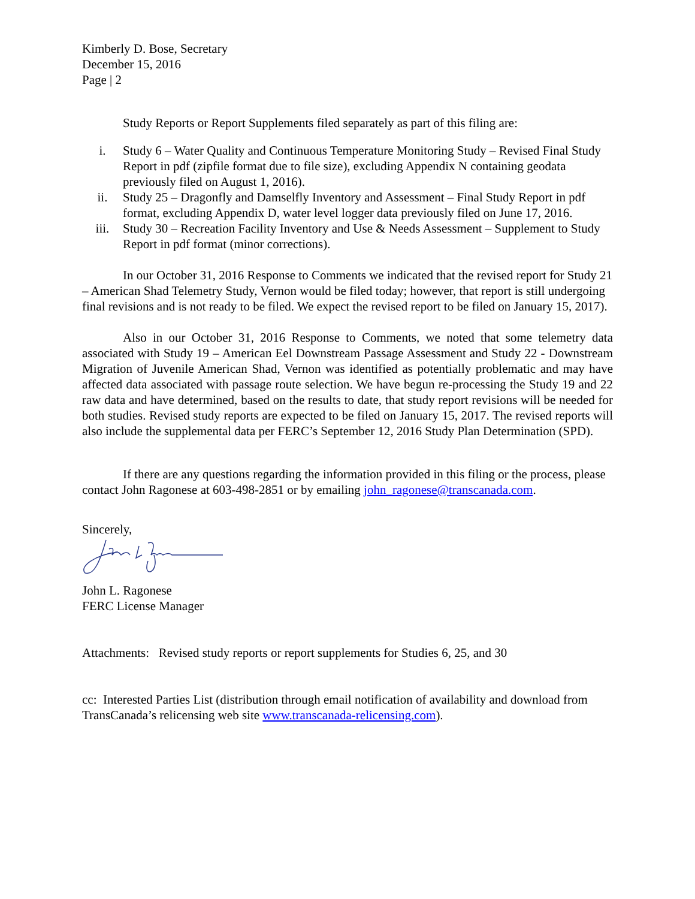Kimberly D. Bose, Secretary
December 15, 2016
Page | 2
Study Reports or Report Supplements filed separately as part of this filing are:
i. Study 6 – Water Quality and Continuous Temperature Monitoring Study – Revised Final Study Report in pdf (zipfile format due to file size), excluding Appendix N containing geodata previously filed on August 1, 2016).
ii. Study 25 – Dragonfly and Damselfly Inventory and Assessment – Final Study Report in pdf format, excluding Appendix D, water level logger data previously filed on June 17, 2016.
iii. Study 30 – Recreation Facility Inventory and Use & Needs Assessment – Supplement to Study Report in pdf format (minor corrections).
In our October 31, 2016 Response to Comments we indicated that the revised report for Study 21 – American Shad Telemetry Study, Vernon would be filed today; however, that report is still undergoing final revisions and is not ready to be filed. We expect the revised report to be filed on January 15, 2017).
Also in our October 31, 2016 Response to Comments, we noted that some telemetry data associated with Study 19 – American Eel Downstream Passage Assessment and Study 22 - Downstream Migration of Juvenile American Shad, Vernon was identified as potentially problematic and may have affected data associated with passage route selection. We have begun re-processing the Study 19 and 22 raw data and have determined, based on the results to date, that study report revisions will be needed for both studies. Revised study reports are expected to be filed on January 15, 2017. The revised reports will also include the supplemental data per FERC’s September 12, 2016 Study Plan Determination (SPD).
If there are any questions regarding the information provided in this filing or the process, please contact John Ragonese at 603-498-2851 or by emailing john_ragonese@transcanada.com.
Sincerely,
John L. Ragonese
FERC License Manager
Attachments: Revised study reports or report supplements for Studies 6, 25, and 30
cc: Interested Parties List (distribution through email notification of availability and download from TransCanada’s relicensing web site www.transcanada-relicensing.com).